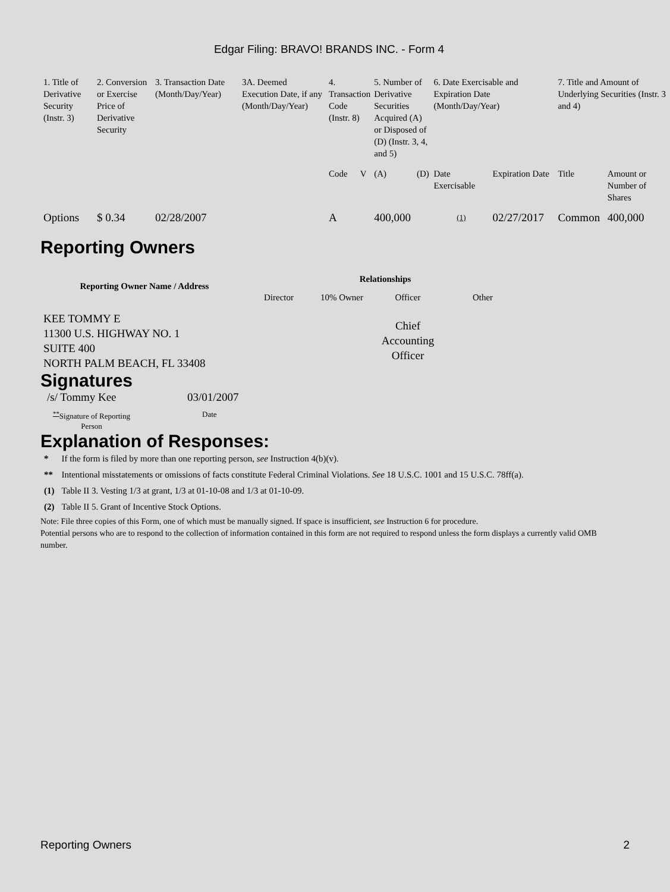Edgar Filing: BRAVO! BRANDS INC. - Form 4
| 1. Title of Derivative Security (Instr. 3) | 2. Conversion or Exercise Price of Derivative Security | 3. Transaction Date (Month/Day/Year) | 3A. Deemed Execution Date, if any (Month/Day/Year) | 4. Transaction Code (Instr. 8) | | 5. Number of Derivative Securities Acquired (A) or Disposed of (D) (Instr. 3, 4, and 5) | | 6. Date Exercisable and Expiration Date (Month/Day/Year) | | 7. Title and Amount of Underlying Securities (Instr. 3 and 4) | |
| --- | --- | --- | --- | --- | --- | --- | --- | --- | --- | --- | --- |
| | | | | Code | V | (A) | (D) | Date Exercisable | Expiration Date | Title | Amount or Number of Shares |
| Options | $ 0.34 | 02/28/2007 | | A | | 400,000 | | <sup>(1)</sup> | 02/27/2017 | Common | 400,000 |
Reporting Owners
| Reporting Owner Name / Address | Relationships | | | |
| --- | --- | --- | --- | --- |
| | Director | 10% Owner | Officer | Other |
| KEE TOMMY E 11300 U.S. HIGHWAY NO. 1 SUITE 400 NORTH PALM BEACH, FL 33408 | | | Chief Accounting Officer | |
Signatures
| /s/ Tommy Kee | 03/01/2007 |
| <sup>**</sup> Signature of Reporting Person | Date |
Explanation of Responses:
| * | If the form is filed by more than one reporting person, see Instruction 4(b)(v). |
| ** | Intentional misstatements or omissions of facts constitute Federal Criminal Violations. See 18 U.S.C. 1001 and 15 U.S.C. 78ff(a). |
| (1) | Table II 3. Vesting 1/3 at grant, 1/3 at 01-10-08 and 1/3 at 01-10-09. |
| (2) | Table II 5. Grant of Incentive Stock Options. |
Note: File three copies of this Form, one of which must be manually signed. If space is insufficient, see Instruction 6 for procedure.
Potential persons who are to respond to the collection of information contained in this form are not required to respond unless the form displays a currently valid OMB number.
Reporting Owners 2